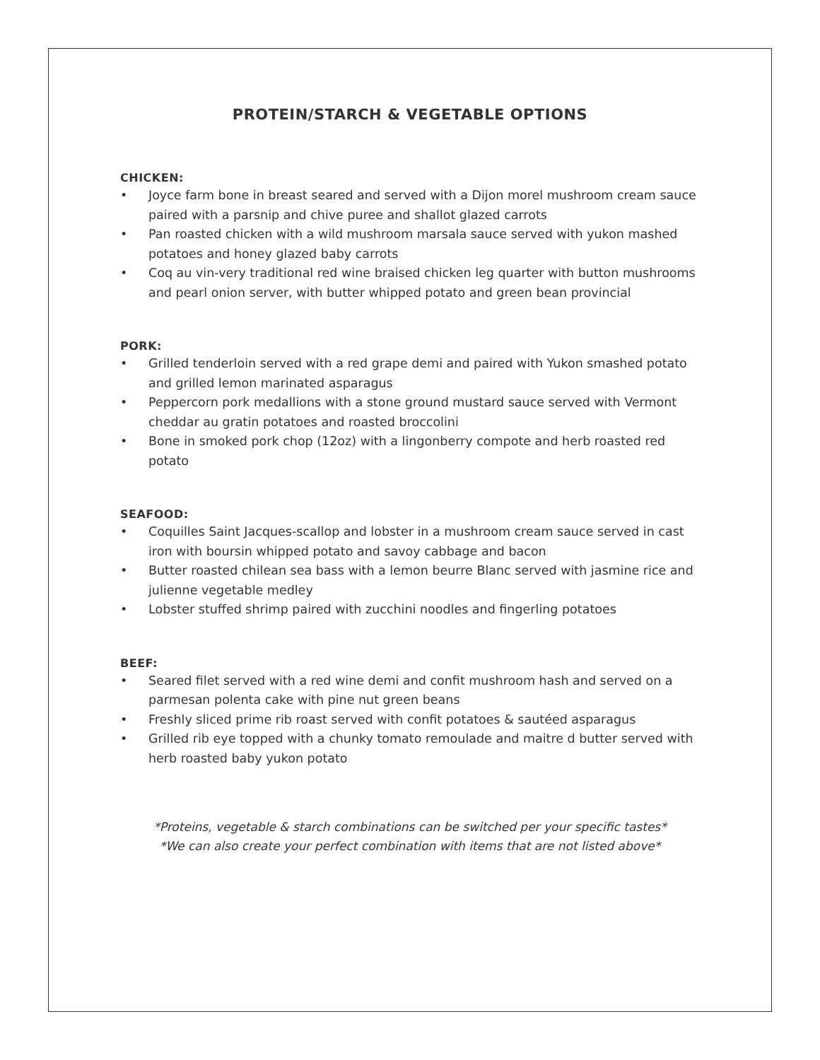PROTEIN/STARCH & VEGETABLE OPTIONS
CHICKEN:
• Joyce farm bone in breast seared and served with a Dijon morel mushroom cream sauce paired with a parsnip and chive puree and shallot glazed carrots
• Pan roasted chicken with a wild mushroom marsala sauce served with yukon mashed potatoes and honey glazed baby carrots
• Coq au vin-very traditional red wine braised chicken leg quarter with button mushrooms and pearl onion server, with butter whipped potato and green bean provincial
PORK:
• Grilled tenderloin served with a red grape demi and paired with Yukon smashed potato and grilled lemon marinated asparagus
• Peppercorn pork medallions with a stone ground mustard sauce served with Vermont cheddar au gratin potatoes and roasted broccolini
• Bone in smoked pork chop (12oz) with a lingonberry compote and herb roasted red potato
SEAFOOD:
• Coquilles Saint Jacques-scallop and lobster in a mushroom cream sauce served in cast iron with boursin whipped potato and savoy cabbage and bacon
• Butter roasted chilean sea bass with a lemon beurre Blanc served with jasmine rice and julienne vegetable medley
• Lobster stuffed shrimp paired with zucchini noodles and fingerling potatoes
BEEF:
• Seared filet served with a red wine demi and confit mushroom hash and served on a parmesan polenta cake with pine nut green beans
• Freshly sliced prime rib roast served with confit potatoes & sautéed asparagus
• Grilled rib eye topped with a chunky tomato remoulade and maitre d butter served with herb roasted baby yukon potato
*Proteins, vegetable & starch combinations can be switched per your specific tastes*
*We can also create your perfect combination with items that are not listed above*